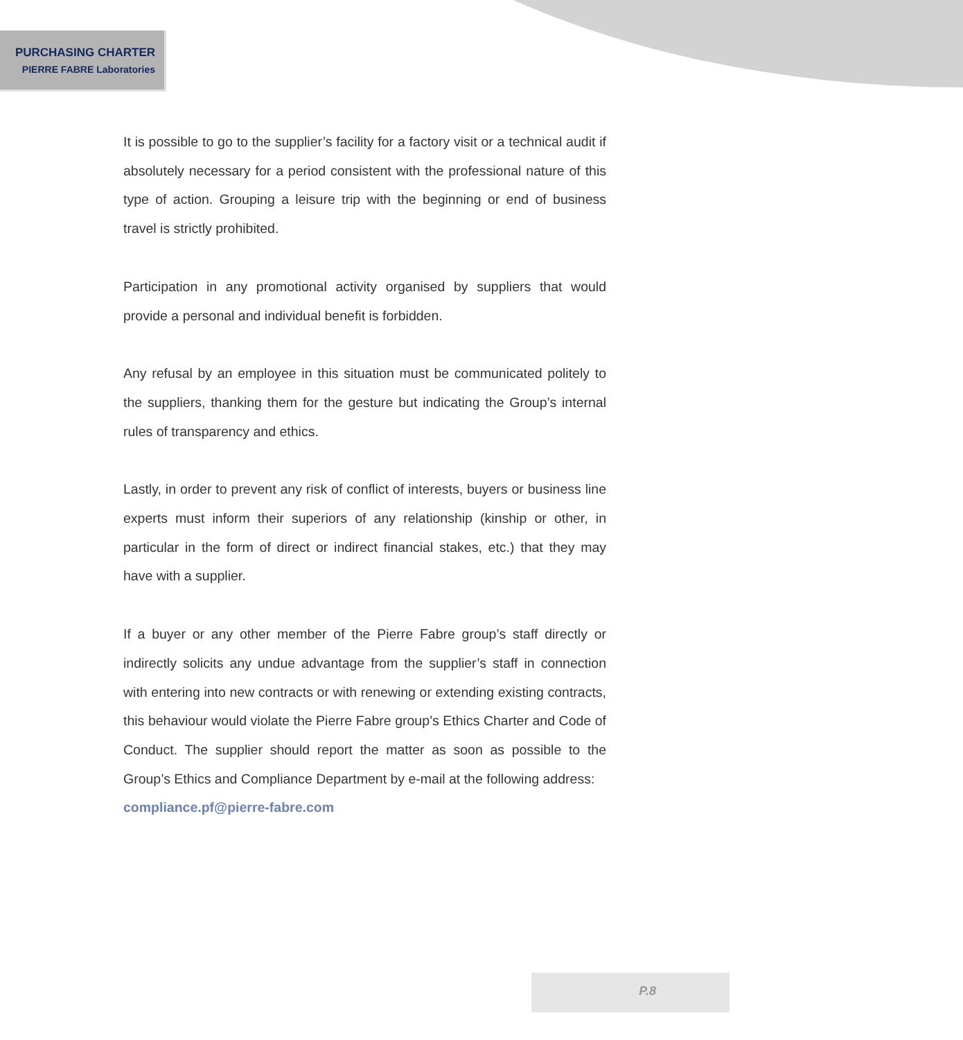PURCHASING CHARTER
PIERRE FABRE Laboratories
It is possible to go to the supplier’s facility for a factory visit or a technical audit if absolutely necessary for a period consistent with the professional nature of this type of action. Grouping a leisure trip with the beginning or end of business travel is strictly prohibited.
Participation in any promotional activity organised by suppliers that would provide a personal and individual benefit is forbidden.
Any refusal by an employee in this situation must be communicated politely to the suppliers, thanking them for the gesture but indicating the Group’s internal rules of transparency and ethics.
Lastly, in order to prevent any risk of conflict of interests, buyers or business line experts must inform their superiors of any relationship (kinship or other, in particular in the form of direct or indirect financial stakes, etc.) that they may have with a supplier.
If a buyer or any other member of the Pierre Fabre group’s staff directly or indirectly solicits any undue advantage from the supplier’s staff in connection with entering into new contracts or with renewing or extending existing contracts, this behaviour would violate the Pierre Fabre group’s Ethics Charter and Code of Conduct. The supplier should report the matter as soon as possible to the Group’s Ethics and Compliance Department by e-mail at the following address:
compliance.pf@pierre-fabre.com
P.8